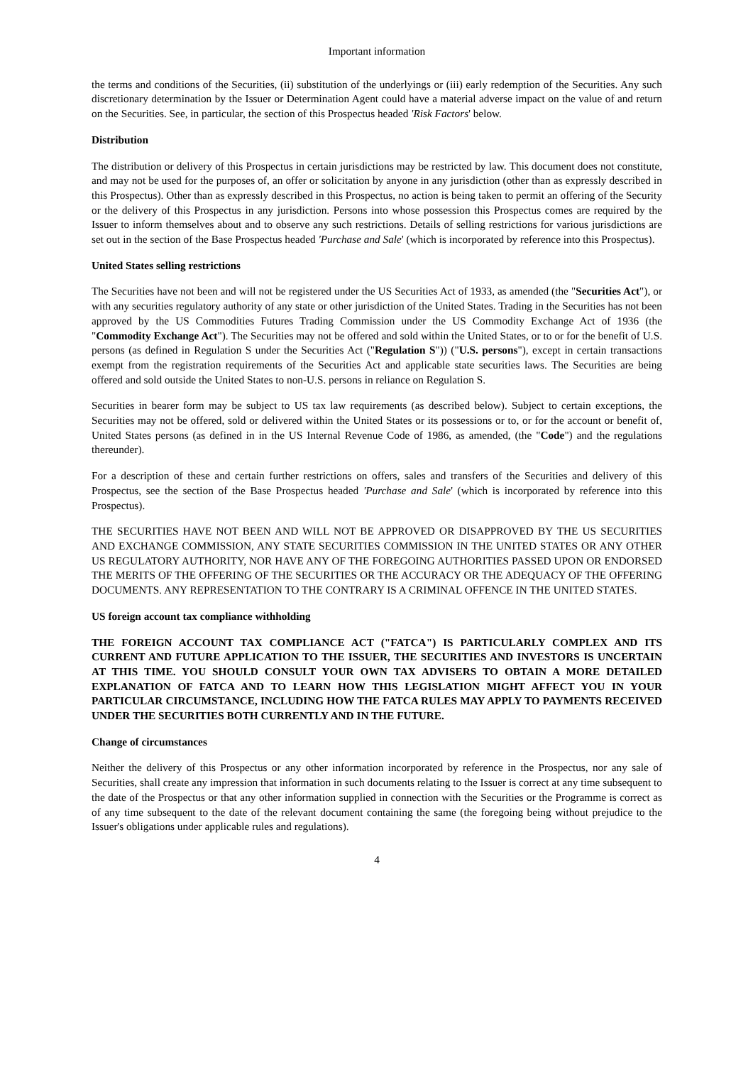Important information
the terms and conditions of the Securities, (ii) substitution of the underlyings or (iii) early redemption of the Securities. Any such discretionary determination by the Issuer or Determination Agent could have a material adverse impact on the value of and return on the Securities. See, in particular, the section of this Prospectus headed 'Risk Factors' below.
Distribution
The distribution or delivery of this Prospectus in certain jurisdictions may be restricted by law. This document does not constitute, and may not be used for the purposes of, an offer or solicitation by anyone in any jurisdiction (other than as expressly described in this Prospectus). Other than as expressly described in this Prospectus, no action is being taken to permit an offering of the Security or the delivery of this Prospectus in any jurisdiction. Persons into whose possession this Prospectus comes are required by the Issuer to inform themselves about and to observe any such restrictions. Details of selling restrictions for various jurisdictions are set out in the section of the Base Prospectus headed 'Purchase and Sale' (which is incorporated by reference into this Prospectus).
United States selling restrictions
The Securities have not been and will not be registered under the US Securities Act of 1933, as amended (the "Securities Act"), or with any securities regulatory authority of any state or other jurisdiction of the United States. Trading in the Securities has not been approved by the US Commodities Futures Trading Commission under the US Commodity Exchange Act of 1936 (the "Commodity Exchange Act"). The Securities may not be offered and sold within the United States, or to or for the benefit of U.S. persons (as defined in Regulation S under the Securities Act ("Regulation S")) ("U.S. persons"), except in certain transactions exempt from the registration requirements of the Securities Act and applicable state securities laws. The Securities are being offered and sold outside the United States to non-U.S. persons in reliance on Regulation S.
Securities in bearer form may be subject to US tax law requirements (as described below). Subject to certain exceptions, the Securities may not be offered, sold or delivered within the United States or its possessions or to, or for the account or benefit of, United States persons (as defined in in the US Internal Revenue Code of 1986, as amended, (the "Code") and the regulations thereunder).
For a description of these and certain further restrictions on offers, sales and transfers of the Securities and delivery of this Prospectus, see the section of the Base Prospectus headed 'Purchase and Sale' (which is incorporated by reference into this Prospectus).
THE SECURITIES HAVE NOT BEEN AND WILL NOT BE APPROVED OR DISAPPROVED BY THE US SECURITIES AND EXCHANGE COMMISSION, ANY STATE SECURITIES COMMISSION IN THE UNITED STATES OR ANY OTHER US REGULATORY AUTHORITY, NOR HAVE ANY OF THE FOREGOING AUTHORITIES PASSED UPON OR ENDORSED THE MERITS OF THE OFFERING OF THE SECURITIES OR THE ACCURACY OR THE ADEQUACY OF THE OFFERING DOCUMENTS. ANY REPRESENTATION TO THE CONTRARY IS A CRIMINAL OFFENCE IN THE UNITED STATES.
US foreign account tax compliance withholding
THE FOREIGN ACCOUNT TAX COMPLIANCE ACT ("FATCA") IS PARTICULARLY COMPLEX AND ITS CURRENT AND FUTURE APPLICATION TO THE ISSUER, THE SECURITIES AND INVESTORS IS UNCERTAIN AT THIS TIME. YOU SHOULD CONSULT YOUR OWN TAX ADVISERS TO OBTAIN A MORE DETAILED EXPLANATION OF FATCA AND TO LEARN HOW THIS LEGISLATION MIGHT AFFECT YOU IN YOUR PARTICULAR CIRCUMSTANCE, INCLUDING HOW THE FATCA RULES MAY APPLY TO PAYMENTS RECEIVED UNDER THE SECURITIES BOTH CURRENTLY AND IN THE FUTURE.
Change of circumstances
Neither the delivery of this Prospectus or any other information incorporated by reference in the Prospectus, nor any sale of Securities, shall create any impression that information in such documents relating to the Issuer is correct at any time subsequent to the date of the Prospectus or that any other information supplied in connection with the Securities or the Programme is correct as of any time subsequent to the date of the relevant document containing the same (the foregoing being without prejudice to the Issuer's obligations under applicable rules and regulations).
4